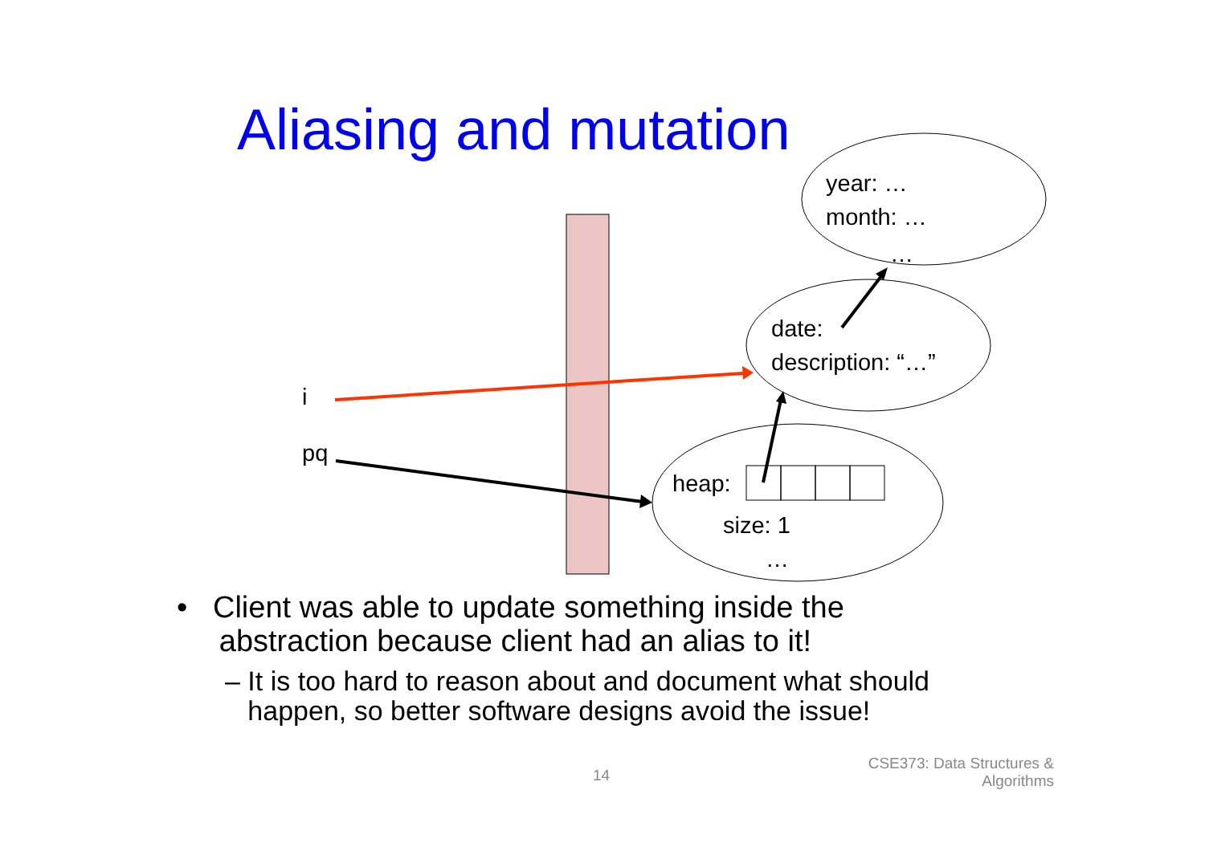Aliasing and mutation
year: …
month: …
…
date:
description: “…”
i
pq
heap:
size: 1
…
• Client was able to update something inside the
abstraction because client had an alias to it!
– It is too hard to reason about and document what should
happen, so better software designs avoid the issue!
14
CSE373: Data Structures &
Algorithms